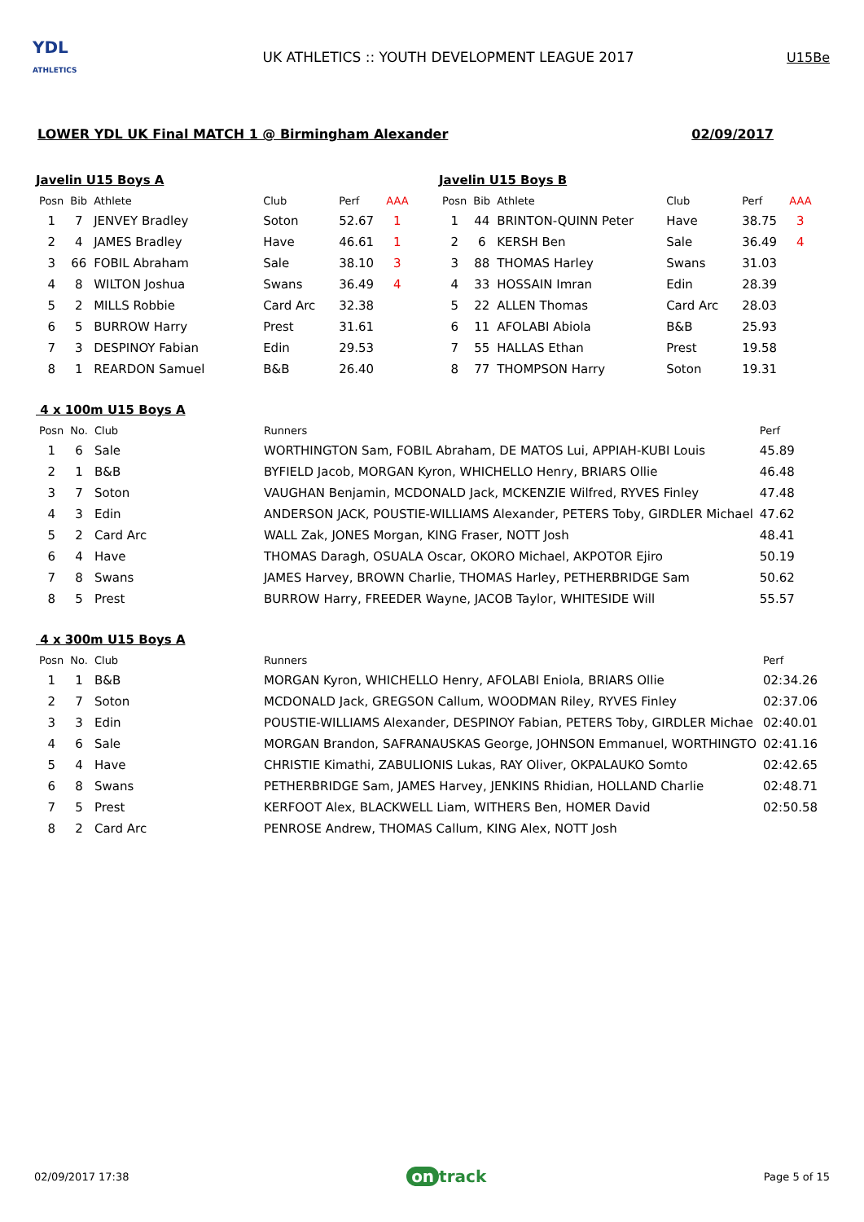YDL
ATHLETICS
UK ATHLETICS :: YOUTH DEVELOPMENT LEAGUE 2017
U15Be
LOWER YDL UK Final MATCH 1 @ Birmingham Alexander 02/09/2017
Javelin U15 Boys A
| Posn | Bib | Athlete | Club | Perf | AAA |
| --- | --- | --- | --- | --- | --- |
| 1 | 7 | JENVEY Bradley | Soton | 52.67 | 1 |
| 2 | 4 | JAMES Bradley | Have | 46.61 | 1 |
| 3 | 66 | FOBIL Abraham | Sale | 38.10 | 3 |
| 4 | 8 | WILTON Joshua | Swans | 36.49 | 4 |
| 5 | 2 | MILLS Robbie | Card Arc | 32.38 | |
| 6 | 5 | BURROW Harry | Prest | 31.61 | |
| 7 | 3 | DESPINOY Fabian | Edin | 29.53 | |
| 8 | 1 | REARDON Samuel | B&B | 26.40 | |
Javelin U15 Boys B
| Posn | Bib | Athlete | Club | Perf | AAA |
| --- | --- | --- | --- | --- | --- |
| 1 | 44 | BRINTON-QUINN Peter | Have | 38.75 | 3 |
| 2 | 6 | KERSH Ben | Sale | 36.49 | 4 |
| 3 | 88 | THOMAS Harley | Swans | 31.03 | |
| 4 | 33 | HOSSAIN Imran | Edin | 28.39 | |
| 5 | 22 | ALLEN Thomas | Card Arc | 28.03 | |
| 6 | 11 | AFOLABI Abiola | B&B | 25.93 | |
| 7 | 55 | HALLAS Ethan | Prest | 19.58 | |
| 8 | 77 | THOMPSON Harry | Soton | 19.31 | |
4 x 100m U15 Boys A
| Posn | No. | Club | Runners | Perf |
| --- | --- | --- | --- | --- |
| 1 | 6 | Sale | WORTHINGTON Sam, FOBIL Abraham, DE MATOS Lui, APPIAH-KUBI Louis | 45.89 |
| 2 | 1 | B&B | BYFIELD Jacob, MORGAN Kyron, WHICHELLO Henry, BRIARS Ollie | 46.48 |
| 3 | 7 | Soton | VAUGHAN Benjamin, MCDONALD Jack, MCKENZIE Wilfred, RYVES Finley | 47.48 |
| 4 | 3 | Edin | ANDERSON JACK, POUSTIE-WILLIAMS Alexander, PETERS Toby, GIRDLER Michael | 47.62 |
| 5 | 2 | Card Arc | WALL Zak, JONES Morgan, KING Fraser, NOTT Josh | 48.41 |
| 6 | 4 | Have | THOMAS Daragh, OSUALA Oscar, OKORO Michael, AKPOTOR Ejiro | 50.19 |
| 7 | 8 | Swans | JAMES Harvey, BROWN Charlie, THOMAS Harley, PETHERBRIDGE Sam | 50.62 |
| 8 | 5 | Prest | BURROW Harry, FREEDER Wayne, JACOB Taylor, WHITESIDE Will | 55.57 |
4 x 300m U15 Boys A
| Posn | No. | Club | Runners | Perf |
| --- | --- | --- | --- | --- |
| 1 | 1 | B&B | MORGAN Kyron, WHICHELLO Henry, AFOLABI Eniola, BRIARS Ollie | 02:34.26 |
| 2 | 7 | Soton | MCDONALD Jack, GREGSON Callum, WOODMAN Riley, RYVES Finley | 02:37.06 |
| 3 | 3 | Edin | POUSTIE-WILLIAMS Alexander, DESPINOY Fabian, PETERS Toby, GIRDLER Michae | 02:40.01 |
| 4 | 6 | Sale | MORGAN Brandon, SAFRANAUSKAS George, JOHNSON Emmanuel, WORTHINGTO | 02:41.16 |
| 5 | 4 | Have | CHRISTIE Kimathi, ZABULIONIS Lukas, RAY Oliver, OKPALAUKO Somto | 02:42.65 |
| 6 | 8 | Swans | PETHERBRIDGE Sam, JAMES Harvey, JENKINS Rhidian, HOLLAND Charlie | 02:48.71 |
| 7 | 5 | Prest | KERFOOT Alex, BLACKWELL Liam, WITHERS Ben, HOMER David | 02:50.58 |
| 8 | 2 | Card Arc | PENROSE Andrew, THOMAS Callum, KING Alex, NOTT Josh | |
02/09/2017 17:38 on track Page 5 of 15